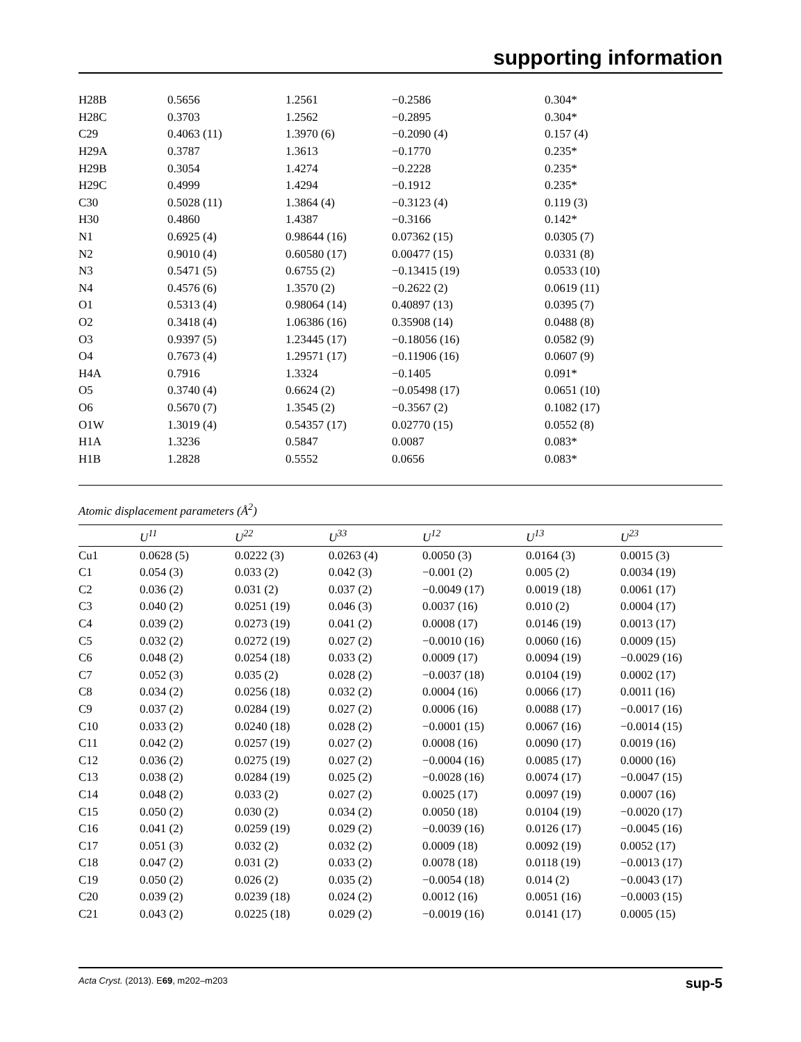supporting information
| H28B | 0.5656 | 1.2561 | −0.2586 | 0.304* |
| H28C | 0.3703 | 1.2562 | −0.2895 | 0.304* |
| C29 | 0.4063 (11) | 1.3970 (6) | −0.2090 (4) | 0.157 (4) |
| H29A | 0.3787 | 1.3613 | −0.1770 | 0.235* |
| H29B | 0.3054 | 1.4274 | −0.2228 | 0.235* |
| H29C | 0.4999 | 1.4294 | −0.1912 | 0.235* |
| C30 | 0.5028 (11) | 1.3864 (4) | −0.3123 (4) | 0.119 (3) |
| H30 | 0.4860 | 1.4387 | −0.3166 | 0.142* |
| N1 | 0.6925 (4) | 0.98644 (16) | 0.07362 (15) | 0.0305 (7) |
| N2 | 0.9010 (4) | 0.60580 (17) | 0.00477 (15) | 0.0331 (8) |
| N3 | 0.5471 (5) | 0.6755 (2) | −0.13415 (19) | 0.0533 (10) |
| N4 | 0.4576 (6) | 1.3570 (2) | −0.2622 (2) | 0.0619 (11) |
| O1 | 0.5313 (4) | 0.98064 (14) | 0.40897 (13) | 0.0395 (7) |
| O2 | 0.3418 (4) | 1.06386 (16) | 0.35908 (14) | 0.0488 (8) |
| O3 | 0.9397 (5) | 1.23445 (17) | −0.18056 (16) | 0.0582 (9) |
| O4 | 0.7673 (4) | 1.29571 (17) | −0.11906 (16) | 0.0607 (9) |
| H4A | 0.7916 | 1.3324 | −0.1405 | 0.091* |
| O5 | 0.3740 (4) | 0.6624 (2) | −0.05498 (17) | 0.0651 (10) |
| O6 | 0.5670 (7) | 1.3545 (2) | −0.3567 (2) | 0.1082 (17) |
| O1W | 1.3019 (4) | 0.54357 (17) | 0.02770 (15) | 0.0552 (8) |
| H1A | 1.3236 | 0.5847 | 0.0087 | 0.083* |
| H1B | 1.2828 | 0.5552 | 0.0656 | 0.083* |
Atomic displacement parameters (Å<sup>2</sup>)
| | U<sup>11</sup> | U<sup>22</sup> | U<sup>33</sup> | U<sup>12</sup> | U<sup>13</sup> | U<sup>23</sup> |
| --- | --- | --- | --- | --- | --- | --- |
| Cu1 | 0.0628 (5) | 0.0222 (3) | 0.0263 (4) | 0.0050 (3) | 0.0164 (3) | 0.0015 (3) |
| C1 | 0.054 (3) | 0.033 (2) | 0.042 (3) | −0.001 (2) | 0.005 (2) | 0.0034 (19) |
| C2 | 0.036 (2) | 0.031 (2) | 0.037 (2) | −0.0049 (17) | 0.0019 (18) | 0.0061 (17) |
| C3 | 0.040 (2) | 0.0251 (19) | 0.046 (3) | 0.0037 (16) | 0.010 (2) | 0.0004 (17) |
| C4 | 0.039 (2) | 0.0273 (19) | 0.041 (2) | 0.0008 (17) | 0.0146 (19) | 0.0013 (17) |
| C5 | 0.032 (2) | 0.0272 (19) | 0.027 (2) | −0.0010 (16) | 0.0060 (16) | 0.0009 (15) |
| C6 | 0.048 (2) | 0.0254 (18) | 0.033 (2) | 0.0009 (17) | 0.0094 (19) | −0.0029 (16) |
| C7 | 0.052 (3) | 0.035 (2) | 0.028 (2) | −0.0037 (18) | 0.0104 (19) | 0.0002 (17) |
| C8 | 0.034 (2) | 0.0256 (18) | 0.032 (2) | 0.0004 (16) | 0.0066 (17) | 0.0011 (16) |
| C9 | 0.037 (2) | 0.0284 (19) | 0.027 (2) | 0.0006 (16) | 0.0088 (17) | −0.0017 (16) |
| C10 | 0.033 (2) | 0.0240 (18) | 0.028 (2) | −0.0001 (15) | 0.0067 (16) | −0.0014 (15) |
| C11 | 0.042 (2) | 0.0257 (19) | 0.027 (2) | 0.0008 (16) | 0.0090 (17) | 0.0019 (16) |
| C12 | 0.036 (2) | 0.0275 (19) | 0.027 (2) | −0.0004 (16) | 0.0085 (17) | 0.0000 (16) |
| C13 | 0.038 (2) | 0.0284 (19) | 0.025 (2) | −0.0028 (16) | 0.0074 (17) | −0.0047 (15) |
| C14 | 0.048 (2) | 0.033 (2) | 0.027 (2) | 0.0025 (17) | 0.0097 (19) | 0.0007 (16) |
| C15 | 0.050 (2) | 0.030 (2) | 0.034 (2) | 0.0050 (18) | 0.0104 (19) | −0.0020 (17) |
| C16 | 0.041 (2) | 0.0259 (19) | 0.029 (2) | −0.0039 (16) | 0.0126 (17) | −0.0045 (16) |
| C17 | 0.051 (3) | 0.032 (2) | 0.032 (2) | 0.0009 (18) | 0.0092 (19) | 0.0052 (17) |
| C18 | 0.047 (2) | 0.031 (2) | 0.033 (2) | 0.0078 (18) | 0.0118 (19) | −0.0013 (17) |
| C19 | 0.050 (2) | 0.026 (2) | 0.035 (2) | −0.0054 (18) | 0.014 (2) | −0.0043 (17) |
| C20 | 0.039 (2) | 0.0239 (18) | 0.024 (2) | 0.0012 (16) | 0.0051 (16) | −0.0003 (15) |
| C21 | 0.043 (2) | 0.0225 (18) | 0.029 (2) | −0.0019 (16) | 0.0141 (17) | 0.0005 (15) |
Acta Cryst. (2013). E69, m202–m203 sup-5